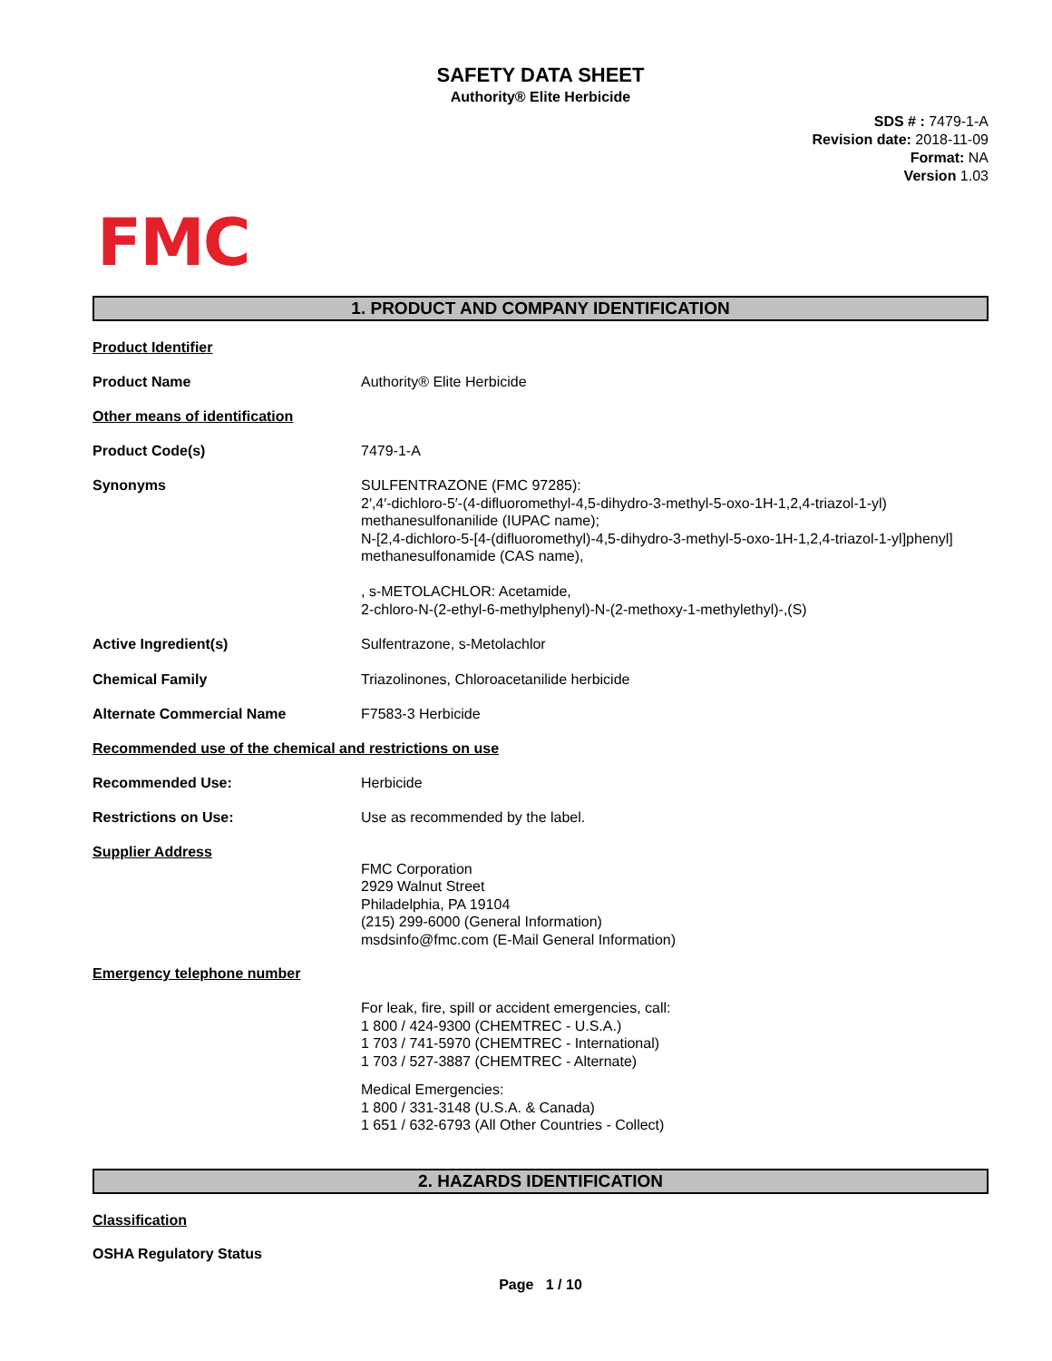SAFETY DATA SHEET
Authority® Elite Herbicide
SDS # : 7479-1-A
Revision date: 2018-11-09
Format: NA
Version 1.03
FMC
1. PRODUCT AND COMPANY IDENTIFICATION
Product Identifier
Product Name Authority® Elite Herbicide
Other means of identification
Product Code(s) 7479-1-A
Synonyms SULFENTRAZONE (FMC 97285):
2′,4′-dichloro-5′-(4-difluoromethyl-4,5-dihydro-3-methyl-5-oxo-1H-1,2,4-triazol-1-yl) methanesulfonanilide (IUPAC name);
N-[2,4-dichloro-5-[4-(difluoromethyl)-4,5-dihydro-3-methyl-5-oxo-1H-1,2,4-triazol-1-yl]phenyl] methanesulfonamide (CAS name),
, s-METOLACHLOR: Acetamide,
2-chloro-N-(2-ethyl-6-methylphenyl)-N-(2-methoxy-1-methylethyl)-,(S)
Active Ingredient(s) Sulfentrazone, s-Metolachlor
Chemical Family Triazolinones, Chloroacetanilide herbicide
Alternate Commercial Name F7583-3 Herbicide
Recommended use of the chemical and restrictions on use
Recommended Use: Herbicide
Restrictions on Use: Use as recommended by the label.
Supplier Address
FMC Corporation
2929 Walnut Street
Philadelphia, PA 19104
(215) 299-6000 (General Information)
msdsinfo@fmc.com (E-Mail General Information)
Emergency telephone number
For leak, fire, spill or accident emergencies, call:
1 800 / 424-9300 (CHEMTREC - U.S.A.)
1 703 / 741-5970 (CHEMTREC - International)
1 703 / 527-3887 (CHEMTREC - Alternate)
Medical Emergencies:
1 800 / 331-3148 (U.S.A. & Canada)
1 651 / 632-6793 (All Other Countries - Collect)
2. HAZARDS IDENTIFICATION
Classification
OSHA Regulatory Status
Page 1 / 10